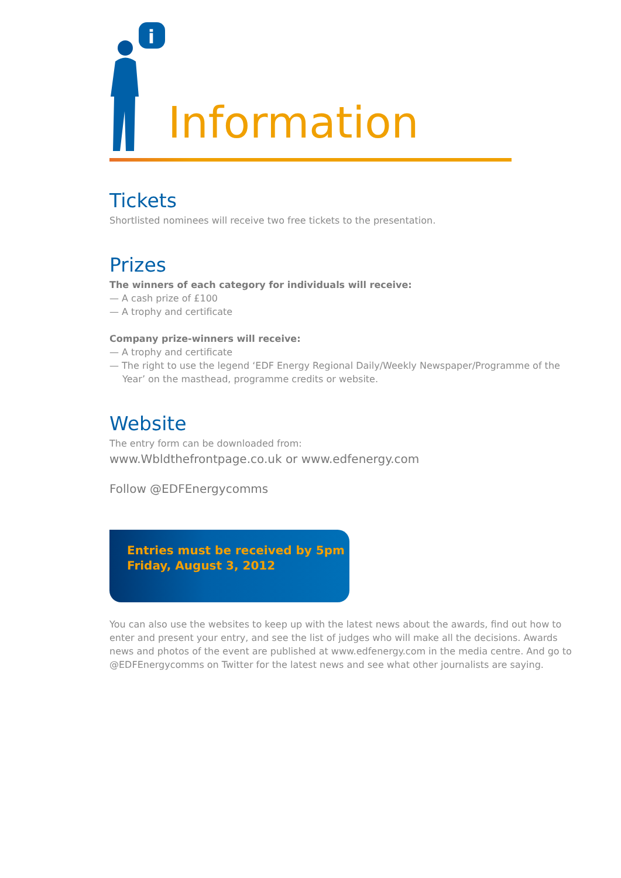i
Information
Tickets
Shortlisted nominees will receive two free tickets to the presentation.
Prizes
The winners of each category for individuals will receive:
— A cash prize of £100
— A trophy and certificate
Company prize-winners will receive:
— A trophy and certificate
— The right to use the legend ‘EDF Energy Regional Daily/Weekly Newspaper/Programme of the Year’ on the masthead, programme credits or website.
Website
The entry form can be downloaded from:
www.Wbldthefrontpage.co.uk or www.edfenergy.com
Follow @EDFEnergycomms
Entries must be received by 5pm
Friday, August 3, 2012
You can also use the websites to keep up with the latest news about the awards, find out how to enter and present your entry, and see the list of judges who will make all the decisions. Awards news and photos of the event are published at www.edfenergy.com in the media centre. And go to @EDFEnergycomms on Twitter for the latest news and see what other journalists are saying.